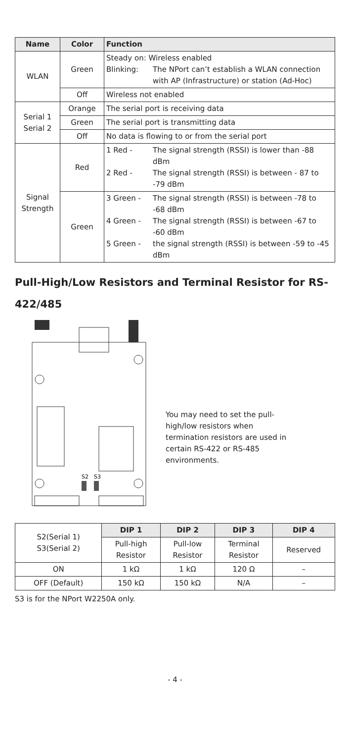| Name | Color | Function |
| --- | --- | --- |
| WLAN | Green | / Steady on: Wireless enabled / / / Blinking: / The NPort can’t establish a WLAN connection with AP (Infrastructure) or station (Ad-Hoc) / |
| | Off | Wireless not enabled |
| Serial 1 Serial 2 | Orange | The serial port is receiving data |
| | Green | The serial port is transmitting data |
| | Off | No data is flowing to or from the serial port |
| Signal Strength | Red | / 1 Red - / The signal strength (RSSI) is lower than -88 dBm / / 2 Red - / The signal strength (RSSI) is between - 87 to -79 dBm / |
| | Green | / 3 Green - / The signal strength (RSSI) is between -78 to -68 dBm / / 4 Green - / The signal strength (RSSI) is between -67 to -60 dBm / / 5 Green - / the signal strength (RSSI) is between -59 to -45 dBm / |
Pull-High/Low Resistors and Terminal Resistor for RS-422/485
S2
S3
You may need to set the pull-high/low resistors when termination resistors are used in certain RS-422 or RS-485 environments.
| S2(Serial 1) S3(Serial 2) | DIP 1 | DIP 2 | DIP 3 | DIP 4 |
| | Pull-high Resistor | Pull-low Resistor | Terminal Resistor | Reserved |
| ON | 1 kΩ | 1 kΩ | 120 Ω | – |
| OFF (Default) | 150 kΩ | 150 kΩ | N/A | – |
S3 is for the NPort W2250A only.
- 4 -